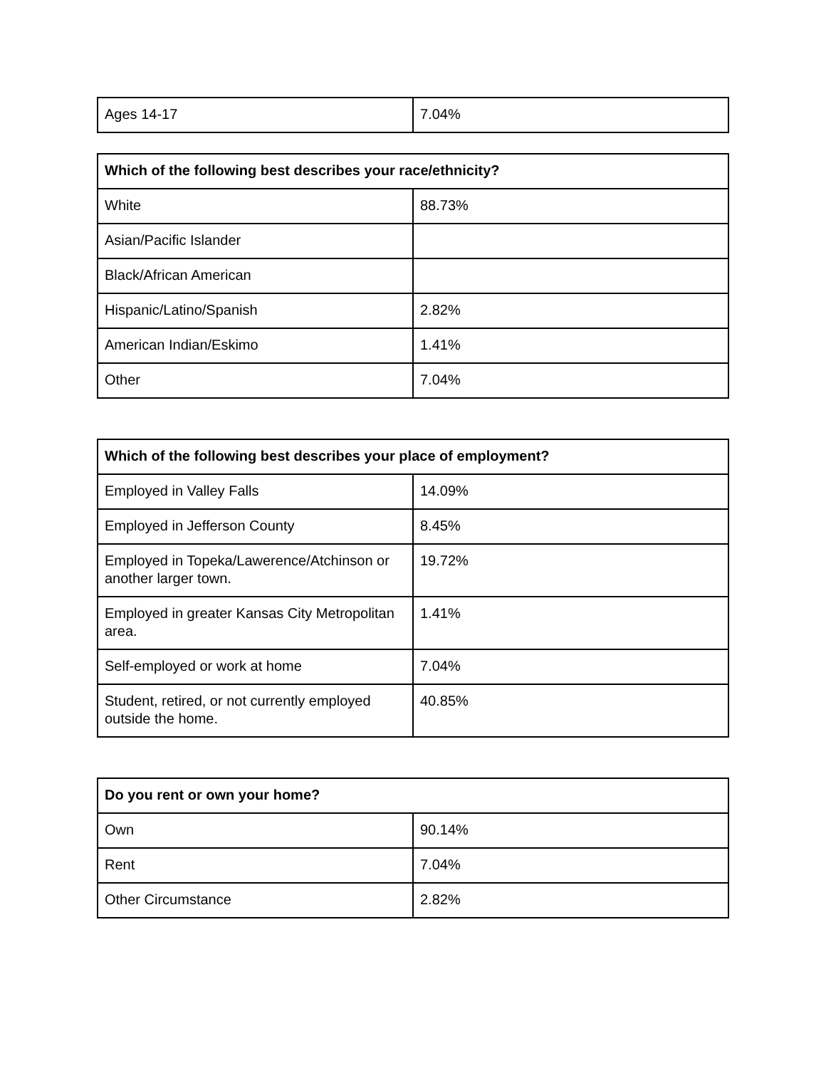| Ages 14-17 | 7.04% |
| Which of the following best describes your race/ethnicity? | |
| --- | --- |
| White | 88.73% |
| Asian/Pacific Islander | |
| Black/African American | |
| Hispanic/Latino/Spanish | 2.82% |
| American Indian/Eskimo | 1.41% |
| Other | 7.04% |
| Which of the following best describes your place of employment? | |
| --- | --- |
| Employed in Valley Falls | 14.09% |
| Employed in Jefferson County | 8.45% |
| Employed in Topeka/Lawerence/Atchinson or another larger town. | 19.72% |
| Employed in greater Kansas City Metropolitan area. | 1.41% |
| Self-employed or work at home | 7.04% |
| Student, retired, or not currently employed outside the home. | 40.85% |
| Do you rent or own your home? | |
| --- | --- |
| Own | 90.14% |
| Rent | 7.04% |
| Other Circumstance | 2.82% |